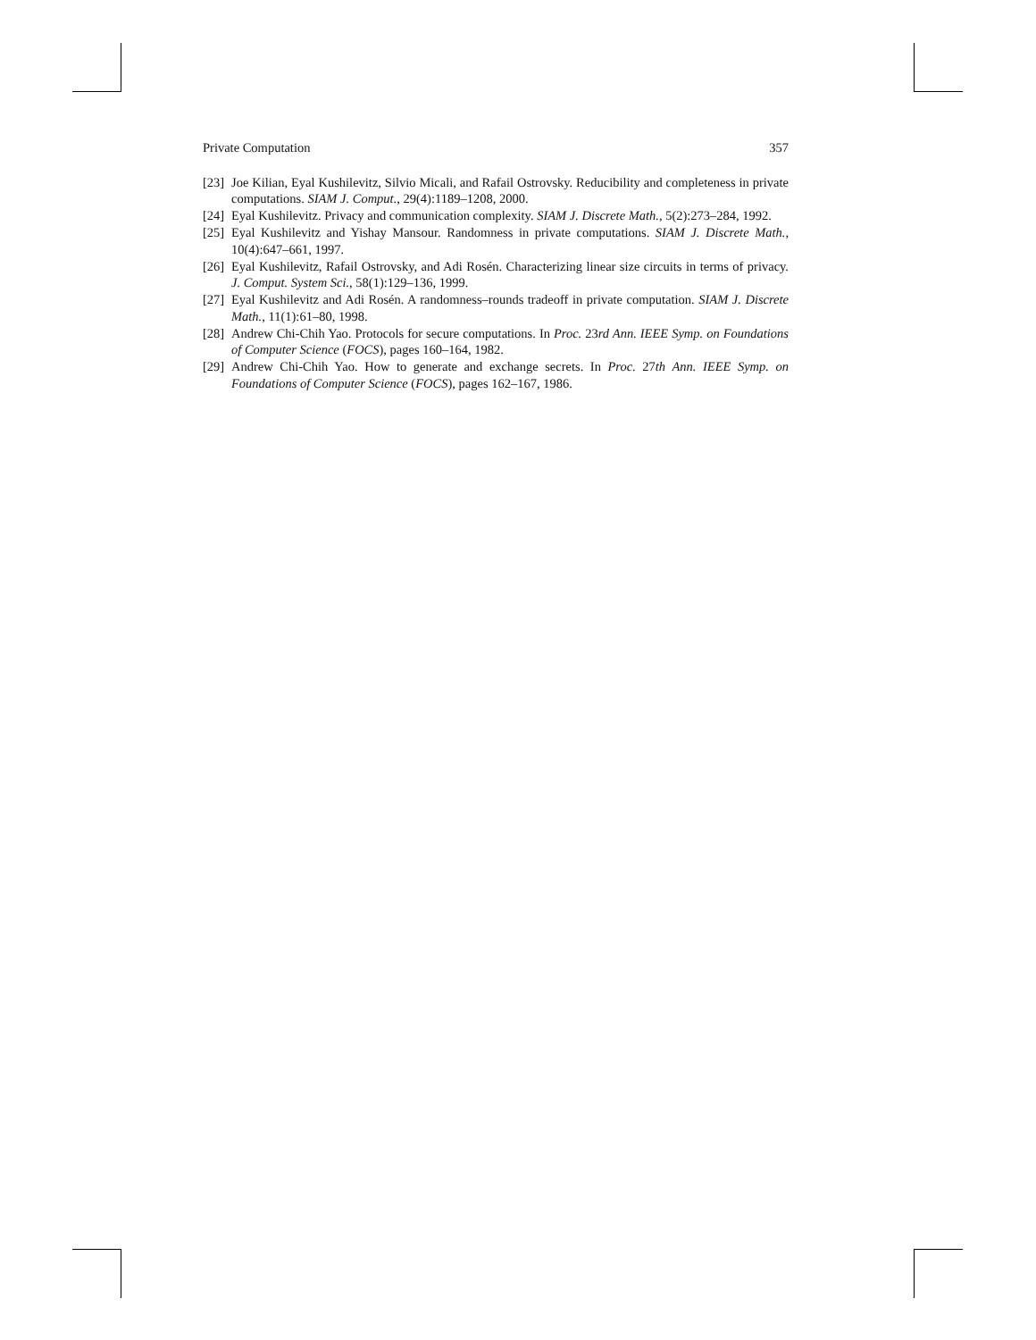Private Computation 357
[23] Joe Kilian, Eyal Kushilevitz, Silvio Micali, and Rafail Ostrovsky. Reducibility and completeness in private computations. SIAM J. Comput., 29(4):1189–1208, 2000.
[24] Eyal Kushilevitz. Privacy and communication complexity. SIAM J. Discrete Math., 5(2):273–284, 1992.
[25] Eyal Kushilevitz and Yishay Mansour. Randomness in private computations. SIAM J. Discrete Math., 10(4):647–661, 1997.
[26] Eyal Kushilevitz, Rafail Ostrovsky, and Adi Rosén. Characterizing linear size circuits in terms of privacy. J. Comput. System Sci., 58(1):129–136, 1999.
[27] Eyal Kushilevitz and Adi Rosén. A randomness–rounds tradeoff in private computation. SIAM J. Discrete Math., 11(1):61–80, 1998.
[28] Andrew Chi-Chih Yao. Protocols for secure computations. In Proc. 23rd Ann. IEEE Symp. on Foundations of Computer Science (FOCS), pages 160–164, 1982.
[29] Andrew Chi-Chih Yao. How to generate and exchange secrets. In Proc. 27th Ann. IEEE Symp. on Foundations of Computer Science (FOCS), pages 162–167, 1986.